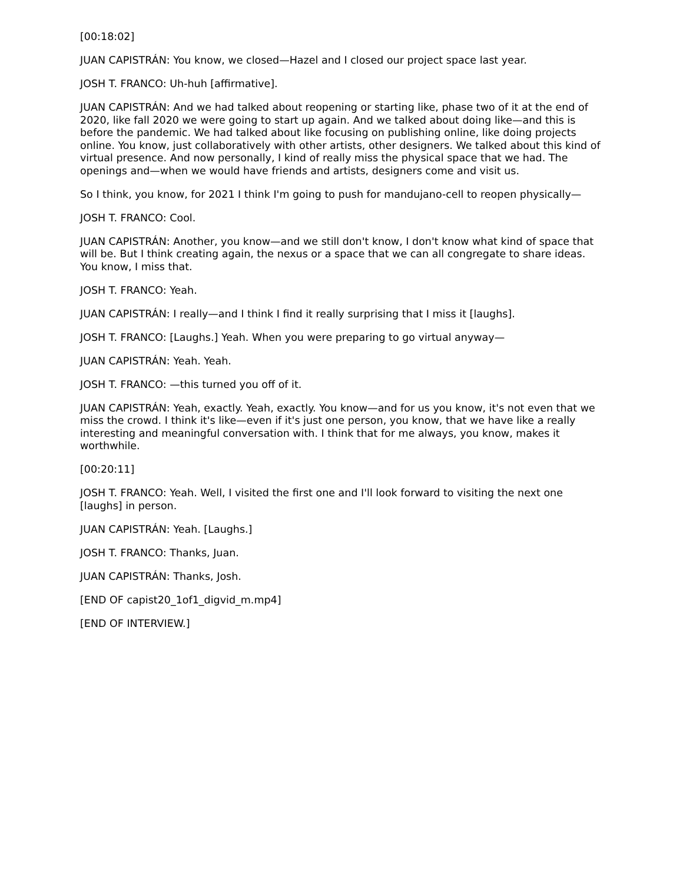[00:18:02]
JUAN CAPISTRÁN: You know, we closed—Hazel and I closed our project space last year.
JOSH T. FRANCO: Uh-huh [affirmative].
JUAN CAPISTRÁN: And we had talked about reopening or starting like, phase two of it at the end of 2020, like fall 2020 we were going to start up again. And we talked about doing like—and this is before the pandemic. We had talked about like focusing on publishing online, like doing projects online. You know, just collaboratively with other artists, other designers. We talked about this kind of virtual presence. And now personally, I kind of really miss the physical space that we had. The openings and—when we would have friends and artists, designers come and visit us.
So I think, you know, for 2021 I think I'm going to push for mandujano-cell to reopen physically—
JOSH T. FRANCO: Cool.
JUAN CAPISTRÁN: Another, you know—and we still don't know, I don't know what kind of space that will be. But I think creating again, the nexus or a space that we can all congregate to share ideas. You know, I miss that.
JOSH T. FRANCO: Yeah.
JUAN CAPISTRÁN: I really—and I think I find it really surprising that I miss it [laughs].
JOSH T. FRANCO: [Laughs.] Yeah. When you were preparing to go virtual anyway—
JUAN CAPISTRÁN: Yeah. Yeah.
JOSH T. FRANCO: —this turned you off of it.
JUAN CAPISTRÁN: Yeah, exactly. Yeah, exactly. You know—and for us you know, it's not even that we miss the crowd. I think it's like—even if it's just one person, you know, that we have like a really interesting and meaningful conversation with. I think that for me always, you know, makes it worthwhile.
[00:20:11]
JOSH T. FRANCO: Yeah. Well, I visited the first one and I'll look forward to visiting the next one [laughs] in person.
JUAN CAPISTRÁN: Yeah. [Laughs.]
JOSH T. FRANCO: Thanks, Juan.
JUAN CAPISTRÁN: Thanks, Josh.
[END OF capist20_1of1_digvid_m.mp4]
[END OF INTERVIEW.]